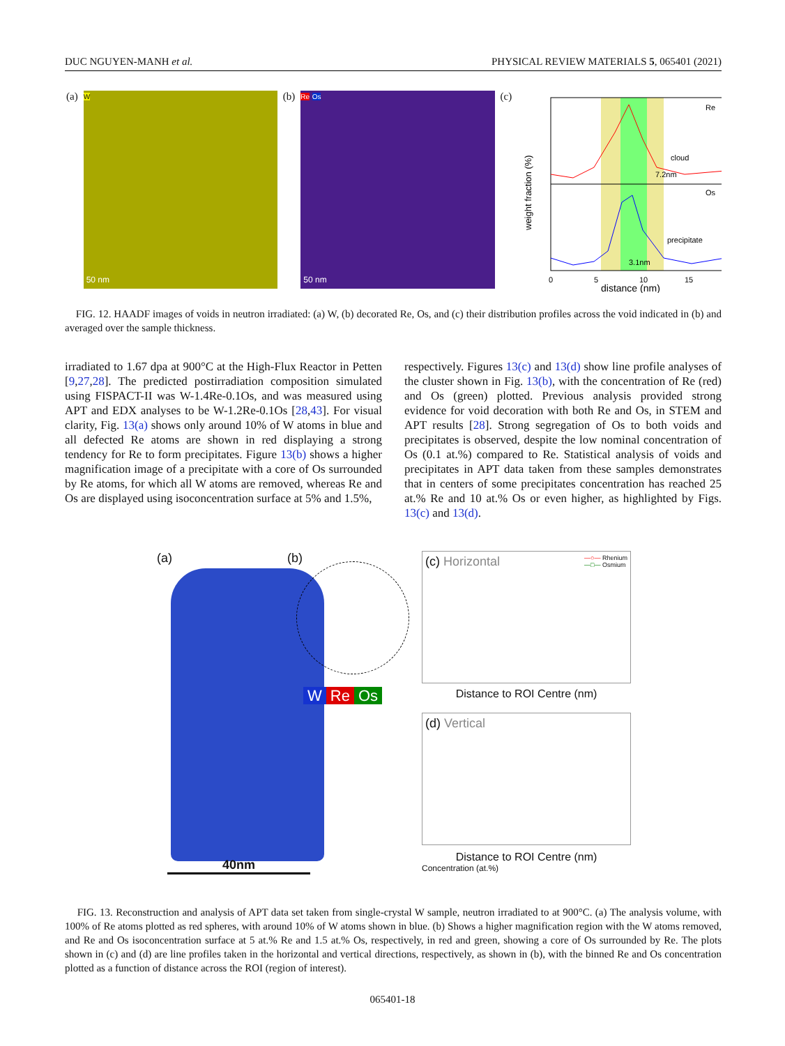DUC NGUYEN-MANH et al. PHYSICAL REVIEW MATERIALS 5, 065401 (2021)
(a)
W
50 nm
(b)
Re Os
50 nm
(c)
Re
Os
cloud
7.2nm
precipitate
3.1nm
0
5
10
15
distance (nm)
weight fraction (%)
FIG. 12. HAADF images of voids in neutron irradiated: (a) W, (b) decorated Re, Os, and (c) their distribution profiles across the void indicated in (b) and averaged over the sample thickness.
irradiated to 1.67 dpa at 900°C at the High-Flux Reactor in Petten [9,27,28]. The predicted postirradiation composition simulated using FISPACT-II was W-1.4Re-0.1Os, and was measured using APT and EDX analyses to be W-1.2Re-0.1Os [28,43]. For visual clarity, Fig. 13(a) shows only around 10% of W atoms in blue and all defected Re atoms are shown in red displaying a strong tendency for Re to form precipitates. Figure 13(b) shows a higher magnification image of a precipitate with a core of Os surrounded by Re atoms, for which all W atoms are removed, whereas Re and Os are displayed using isoconcentration surface at 5% and 1.5%,
respectively. Figures 13(c) and 13(d) show line profile analyses of the cluster shown in Fig. 13(b), with the concentration of Re (red) and Os (green) plotted. Previous analysis provided strong evidence for void decoration with both Re and Os, in STEM and APT results [28]. Strong segregation of Os to both voids and precipitates is observed, despite the low nominal concentration of Os (0.1 at.%) compared to Re. Statistical analysis of voids and precipitates in APT data taken from these samples demonstrates that in centers of some precipitates concentration has reached 25 at.% Re and 10 at.% Os or even higher, as highlighted by Figs. 13(c) and 13(d).
(a) (b)
W Re Os
40nm
(c) Horizontal
—○— Rhenium
—□— Osmium
Distance to ROI Centre (nm)
(d) Vertical
Distance to ROI Centre (nm)
Concentration (at.%)
FIG. 13. Reconstruction and analysis of APT data set taken from single-crystal W sample, neutron irradiated to at 900°C. (a) The analysis volume, with 100% of Re atoms plotted as red spheres, with around 10% of W atoms shown in blue. (b) Shows a higher magnification region with the W atoms removed, and Re and Os isoconcentration surface at 5 at.% Re and 1.5 at.% Os, respectively, in red and green, showing a core of Os surrounded by Re. The plots shown in (c) and (d) are line profiles taken in the horizontal and vertical directions, respectively, as shown in (b), with the binned Re and Os concentration plotted as a function of distance across the ROI (region of interest).
065401-18